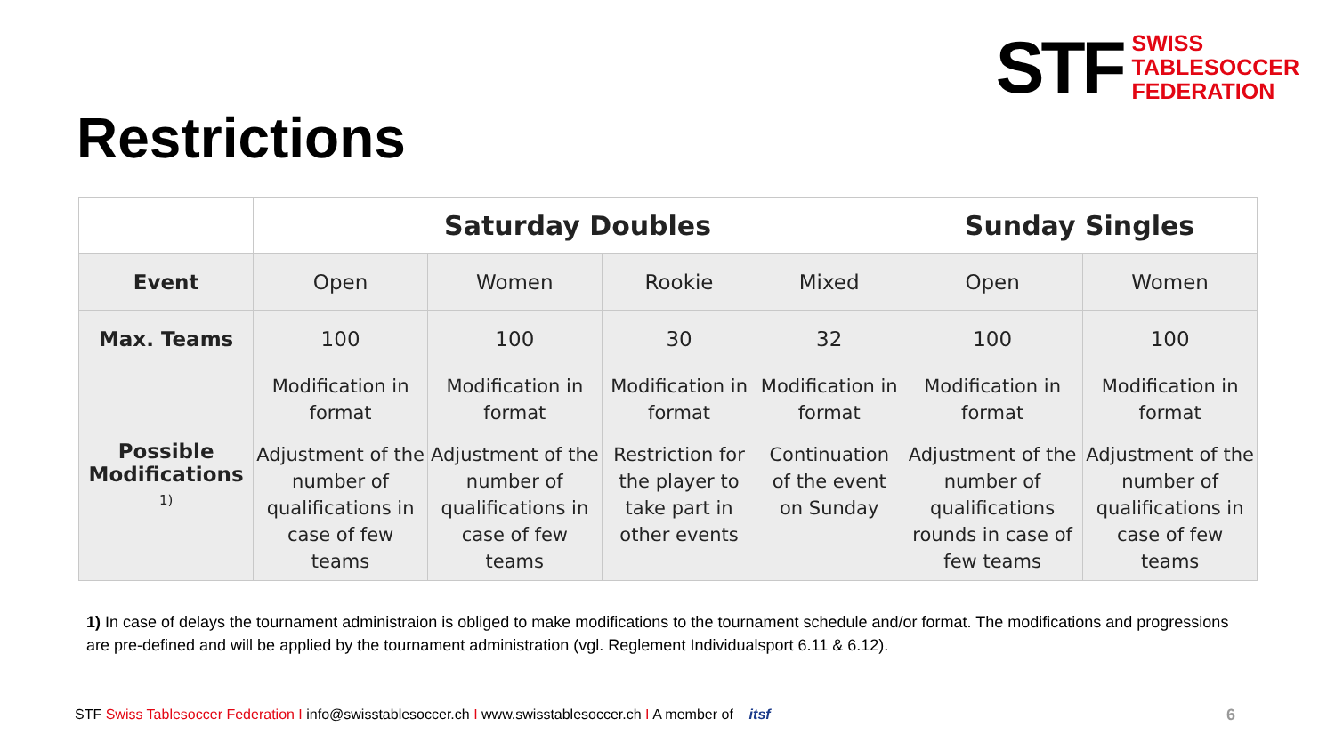STF
SWISS
TABLESOCCER
FEDERATION
Restrictions
| | Saturday Doubles | | | | Sunday Singles | |
| Event | Open | Women | Rookie | Mixed | Open | Women |
| Max. Teams | 100 | 100 | 30 | 32 | 100 | 100 |
| Possible Modifications 1) | Modification in format Adjustment of the number of qualifications in case of few teams | Modification in format Adjustment of the number of qualifications in case of few teams | Modification in format Restriction for the player to take part in other events | Modification in format Continuation of the event on Sunday | Modification in format Adjustment of the number of qualifications rounds in case of few teams | Modification in format Adjustment of the number of qualifications in case of few teams |
1) In case of delays the tournament administraion is obliged to make modifications to the tournament schedule and/or format. The modifications and progressions are pre-defined and will be applied by the tournament administration (vgl. Reglement Individualsport 6.11 & 6.12).
STF Swiss Tablesoccer Federation I info@swisstablesoccer.ch I www.swisstablesoccer.ch I A member of itsf
6